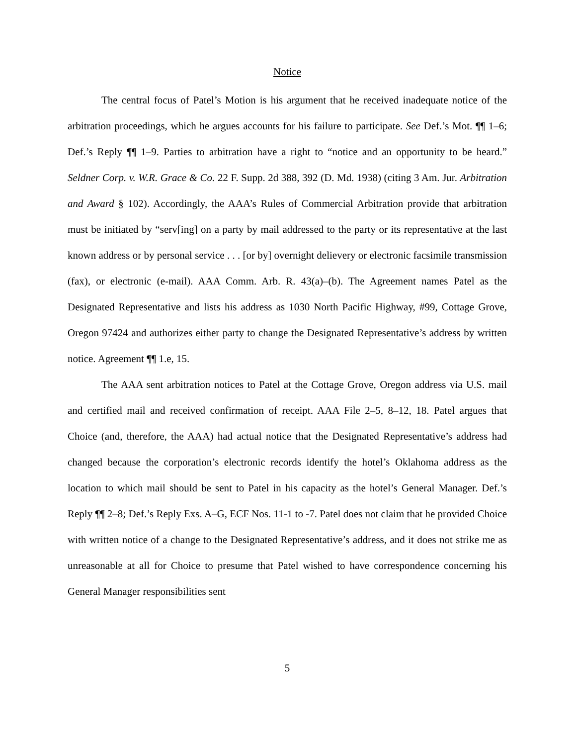Notice
The central focus of Patel’s Motion is his argument that he received inadequate notice of the arbitration proceedings, which he argues accounts for his failure to participate. See Def.’s Mot. ¶¶ 1–6; Def.’s Reply ¶¶ 1–9. Parties to arbitration have a right to “notice and an opportunity to be heard.” Seldner Corp. v. W.R. Grace & Co. 22 F. Supp. 2d 388, 392 (D. Md. 1938) (citing 3 Am. Jur. Arbitration and Award § 102). Accordingly, the AAA’s Rules of Commercial Arbitration provide that arbitration must be initiated by “serv[ing] on a party by mail addressed to the party or its representative at the last known address or by personal service . . . [or by] overnight delievery or electronic facsimile transmission (fax), or electronic (e-mail). AAA Comm. Arb. R. 43(a)–(b). The Agreement names Patel as the Designated Representative and lists his address as 1030 North Pacific Highway, #99, Cottage Grove, Oregon 97424 and authorizes either party to change the Designated Representative’s address by written notice. Agreement ¶¶ 1.e, 15.
The AAA sent arbitration notices to Patel at the Cottage Grove, Oregon address via U.S. mail and certified mail and received confirmation of receipt. AAA File 2–5, 8–12, 18. Patel argues that Choice (and, therefore, the AAA) had actual notice that the Designated Representative’s address had changed because the corporation’s electronic records identify the hotel’s Oklahoma address as the location to which mail should be sent to Patel in his capacity as the hotel’s General Manager. Def.’s Reply ¶¶ 2–8; Def.’s Reply Exs. A–G, ECF Nos. 11-1 to -7. Patel does not claim that he provided Choice with written notice of a change to the Designated Representative’s address, and it does not strike me as unreasonable at all for Choice to presume that Patel wished to have correspondence concerning his General Manager responsibilities sent
5